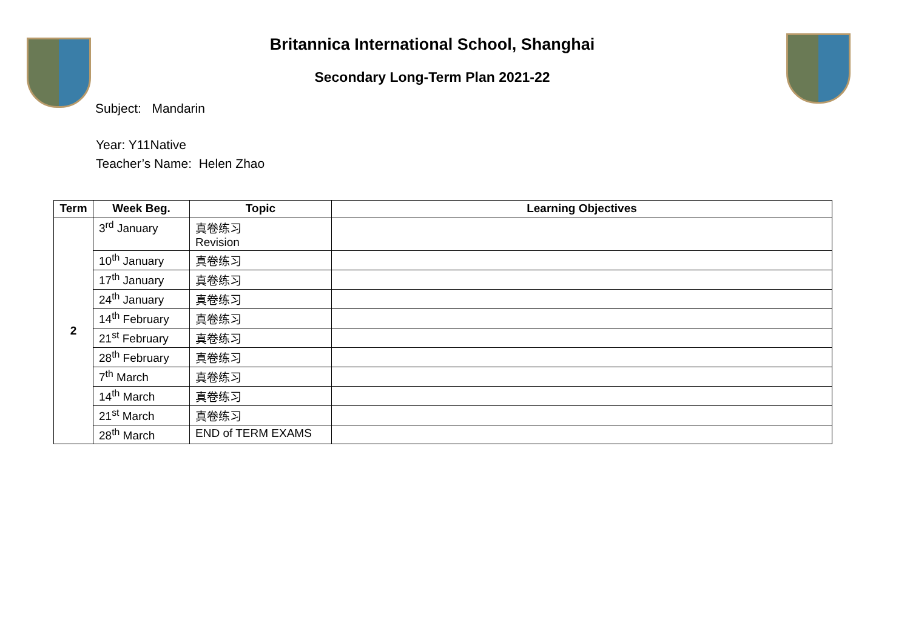Britannica International School, Shanghai
Secondary Long-Term Plan 2021-22
Subject: Mandarin
Year: Y11Native
Teacher’s Name: Helen Zhao
| Term | Week Beg. | Topic | Learning Objectives |
| --- | --- | --- | --- |
| 2 | 3<sup>rd</sup> January | 真卷练习 Revision | |
| | 10<sup>th</sup> January | 真卷练习 | |
| | 17<sup>th</sup> January | 真卷练习 | |
| | 24<sup>th</sup> January | 真卷练习 | |
| | 14<sup>th</sup> February | 真卷练习 | |
| | 21<sup>st</sup> February | 真卷练习 | |
| | 28<sup>th</sup> February | 真卷练习 | |
| | 7<sup>th</sup> March | 真卷练习 | |
| | 14<sup>th</sup> March | 真卷练习 | |
| | 21<sup>st</sup> March | 真卷练习 | |
| | 28<sup>th</sup> March | END of TERM EXAMS | |